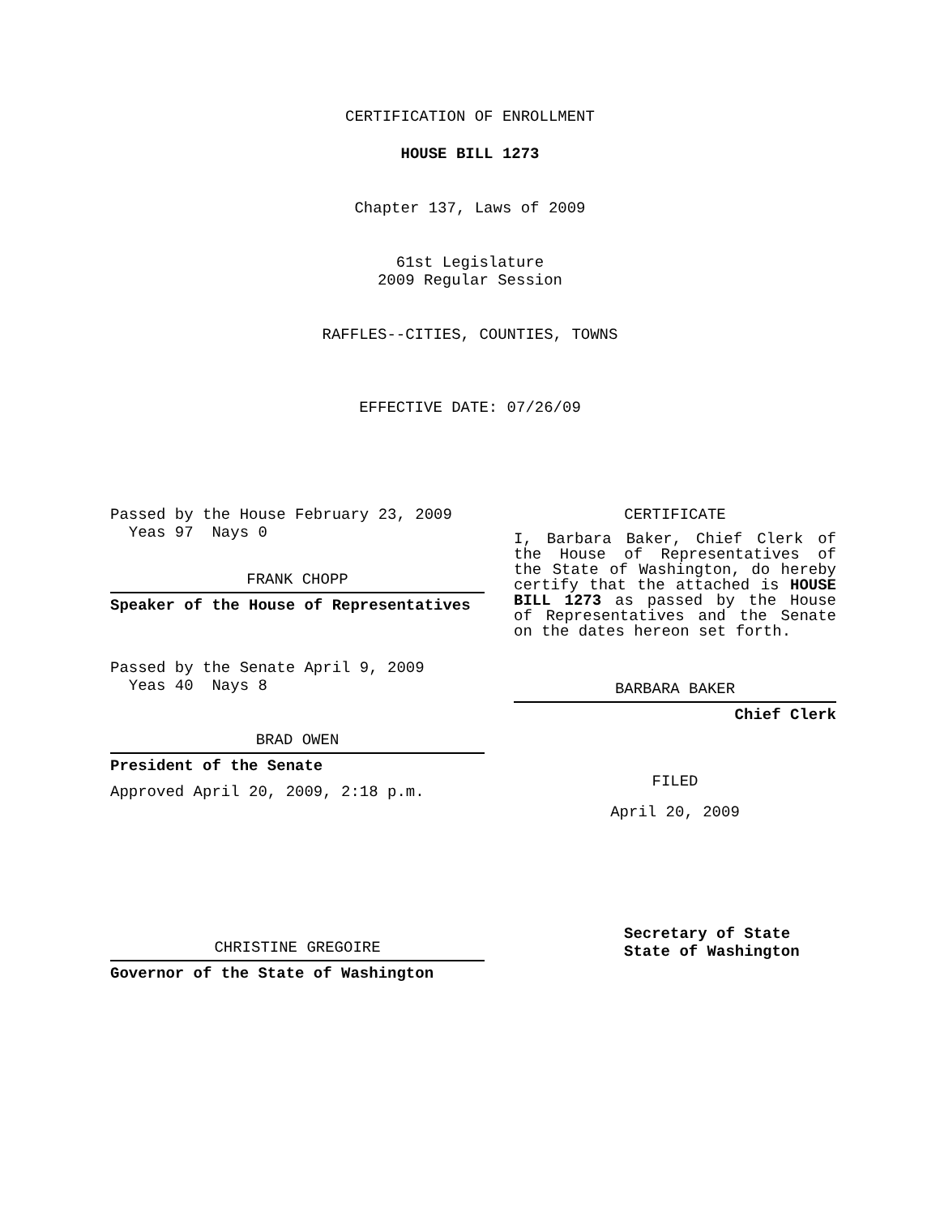CERTIFICATION OF ENROLLMENT
HOUSE BILL 1273
Chapter 137, Laws of 2009
61st Legislature
2009 Regular Session
RAFFLES--CITIES, COUNTIES, TOWNS
EFFECTIVE DATE: 07/26/09
Passed by the House February 23, 2009
Yeas 97 Nays 0
FRANK CHOPP
Speaker of the House of Representatives
Passed by the Senate April 9, 2009
Yeas 40 Nays 8
BRAD OWEN
President of the Senate
Approved April 20, 2009, 2:18 p.m.
CHRISTINE GREGOIRE
Governor of the State of Washington
CERTIFICATE
I, Barbara Baker, Chief Clerk of the House of Representatives of the State of Washington, do hereby certify that the attached is HOUSE BILL 1273 as passed by the House of Representatives and the Senate on the dates hereon set forth.
BARBARA BAKER
Chief Clerk
FILED
April 20, 2009
Secretary of State
State of Washington